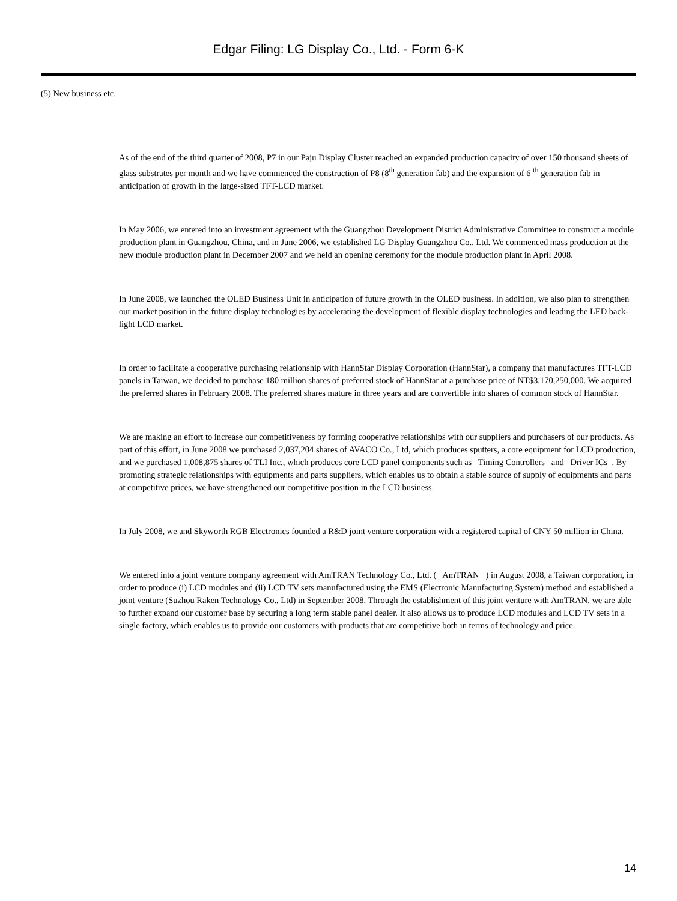Edgar Filing: LG Display Co., Ltd. - Form 6-K
(5) New business etc.
As of the end of the third quarter of 2008, P7 in our Paju Display Cluster reached an expanded production capacity of over 150 thousand sheets of glass substrates per month and we have commenced the construction of P8 (8<sup>th</sup> generation fab) and the expansion of 6 <sup>th</sup> generation fab in anticipation of growth in the large-sized TFT-LCD market.
In May 2006, we entered into an investment agreement with the Guangzhou Development District Administrative Committee to construct a module production plant in Guangzhou, China, and in June 2006, we established LG Display Guangzhou Co., Ltd. We commenced mass production at the new module production plant in December 2007 and we held an opening ceremony for the module production plant in April 2008.
In June 2008, we launched the OLED Business Unit in anticipation of future growth in the OLED business. In addition, we also plan to strengthen our market position in the future display technologies by accelerating the development of flexible display technologies and leading the LED back-light LCD market.
In order to facilitate a cooperative purchasing relationship with HannStar Display Corporation (HannStar), a company that manufactures TFT-LCD panels in Taiwan, we decided to purchase 180 million shares of preferred stock of HannStar at a purchase price of NT$3,170,250,000. We acquired the preferred shares in February 2008. The preferred shares mature in three years and are convertible into shares of common stock of HannStar.
We are making an effort to increase our competitiveness by forming cooperative relationships with our suppliers and purchasers of our products. As part of this effort, in June 2008 we purchased 2,037,204 shares of AVACO Co., Ltd, which produces sputters, a core equipment for LCD production, and we purchased 1,008,875 shares of TLI Inc., which produces core LCD panel components such as Timing Controllers and Driver ICs . By promoting strategic relationships with equipments and parts suppliers, which enables us to obtain a stable source of supply of equipments and parts at competitive prices, we have strengthened our competitive position in the LCD business.
In July 2008, we and Skyworth RGB Electronics founded a R&D joint venture corporation with a registered capital of CNY 50 million in China.
We entered into a joint venture company agreement with AmTRAN Technology Co., Ltd. ( AmTRAN ) in August 2008, a Taiwan corporation, in order to produce (i) LCD modules and (ii) LCD TV sets manufactured using the EMS (Electronic Manufacturing System) method and established a joint venture (Suzhou Raken Technology Co., Ltd) in September 2008. Through the establishment of this joint venture with AmTRAN, we are able to further expand our customer base by securing a long term stable panel dealer. It also allows us to produce LCD modules and LCD TV sets in a single factory, which enables us to provide our customers with products that are competitive both in terms of technology and price.
14